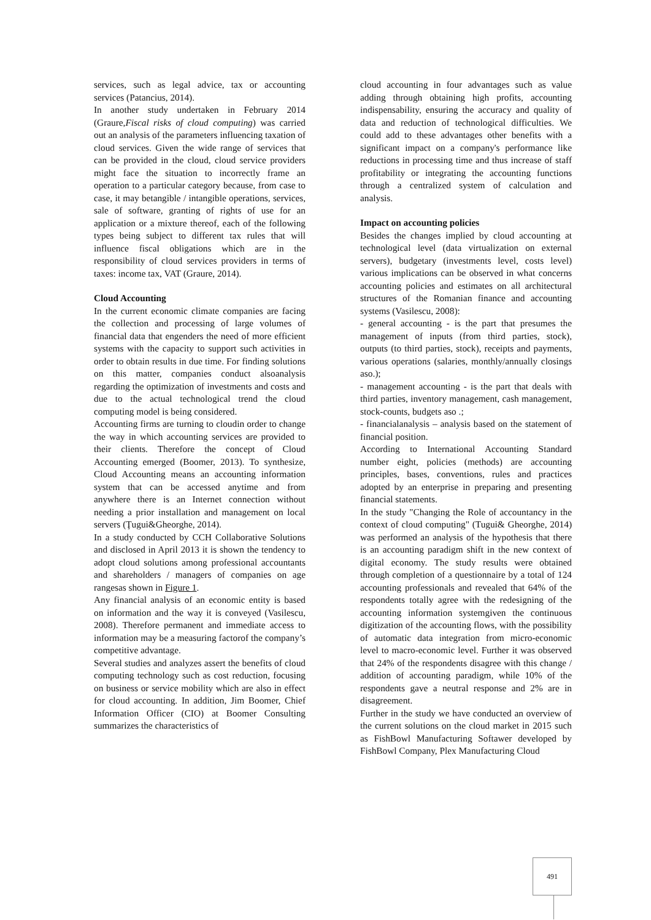services, such as legal advice, tax or accounting services (Patancius, 2014).
In another study undertaken in February 2014 (Graure,Fiscal risks of cloud computing) was carried out an analysis of the parameters influencing taxation of cloud services. Given the wide range of services that can be provided in the cloud, cloud service providers might face the situation to incorrectly frame an operation to a particular category because, from case to case, it may betangible / intangible operations, services, sale of software, granting of rights of use for an application or a mixture thereof, each of the following types being subject to different tax rules that will influence fiscal obligations which are in the responsibility of cloud services providers in terms of taxes: income tax, VAT (Graure, 2014).
Cloud Accounting
In the current economic climate companies are facing the collection and processing of large volumes of financial data that engenders the need of more efficient systems with the capacity to support such activities in order to obtain results in due time. For finding solutions on this matter, companies conduct alsoanalysis regarding the optimization of investments and costs and due to the actual technological trend the cloud computing model is being considered.
Accounting firms are turning to cloudin order to change the way in which accounting services are provided to their clients. Therefore the concept of Cloud Accounting emerged (Boomer, 2013). To synthesize, Cloud Accounting means an accounting information system that can be accessed anytime and from anywhere there is an Internet connection without needing a prior installation and management on local servers (Ţugui&Gheorghe, 2014).
In a study conducted by CCH Collaborative Solutions and disclosed in April 2013 it is shown the tendency to adopt cloud solutions among professional accountants and shareholders / managers of companies on age rangesas shown in Figure 1.
Any financial analysis of an economic entity is based on information and the way it is conveyed (Vasilescu, 2008). Therefore permanent and immediate access to information may be a measuring factorof the company’s competitive advantage.
Several studies and analyzes assert the benefits of cloud computing technology such as cost reduction, focusing on business or service mobility which are also in effect for cloud accounting. In addition, Jim Boomer, Chief Information Officer (CIO) at Boomer Consulting summarizes the characteristics of
cloud accounting in four advantages such as value adding through obtaining high profits, accounting indispensability, ensuring the accuracy and quality of data and reduction of technological difficulties. We could add to these advantages other benefits with a significant impact on a company's performance like reductions in processing time and thus increase of staff profitability or integrating the accounting functions through a centralized system of calculation and analysis.
Impact on accounting policies
Besides the changes implied by cloud accounting at technological level (data virtualization on external servers), budgetary (investments level, costs level) various implications can be observed in what concerns accounting policies and estimates on all architectural structures of the Romanian finance and accounting systems (Vasilescu, 2008):
- general accounting - is the part that presumes the management of inputs (from third parties, stock), outputs (to third parties, stock), receipts and payments, various operations (salaries, monthly/annually closings aso.);
- management accounting - is the part that deals with third parties, inventory management, cash management, stock-counts, budgets aso .;
- financialanalysis – analysis based on the statement of financial position.
According to International Accounting Standard number eight, policies (methods) are accounting principles, bases, conventions, rules and practices adopted by an enterprise in preparing and presenting financial statements.
In the study "Changing the Role of accountancy in the context of cloud computing" (Tugui& Gheorghe, 2014) was performed an analysis of the hypothesis that there is an accounting paradigm shift in the new context of digital economy. The study results were obtained through completion of a questionnaire by a total of 124 accounting professionals and revealed that 64% of the respondents totally agree with the redesigning of the accounting information systemgiven the continuous digitization of the accounting flows, with the possibility of automatic data integration from micro-economic level to macro-economic level. Further it was observed that 24% of the respondents disagree with this change / addition of accounting paradigm, while 10% of the respondents gave a neutral response and 2% are in disagreement.
Further in the study we have conducted an overview of the current solutions on the cloud market in 2015 such as FishBowl Manufacturing Softawer developed by FishBowl Company, Plex Manufacturing Cloud
491